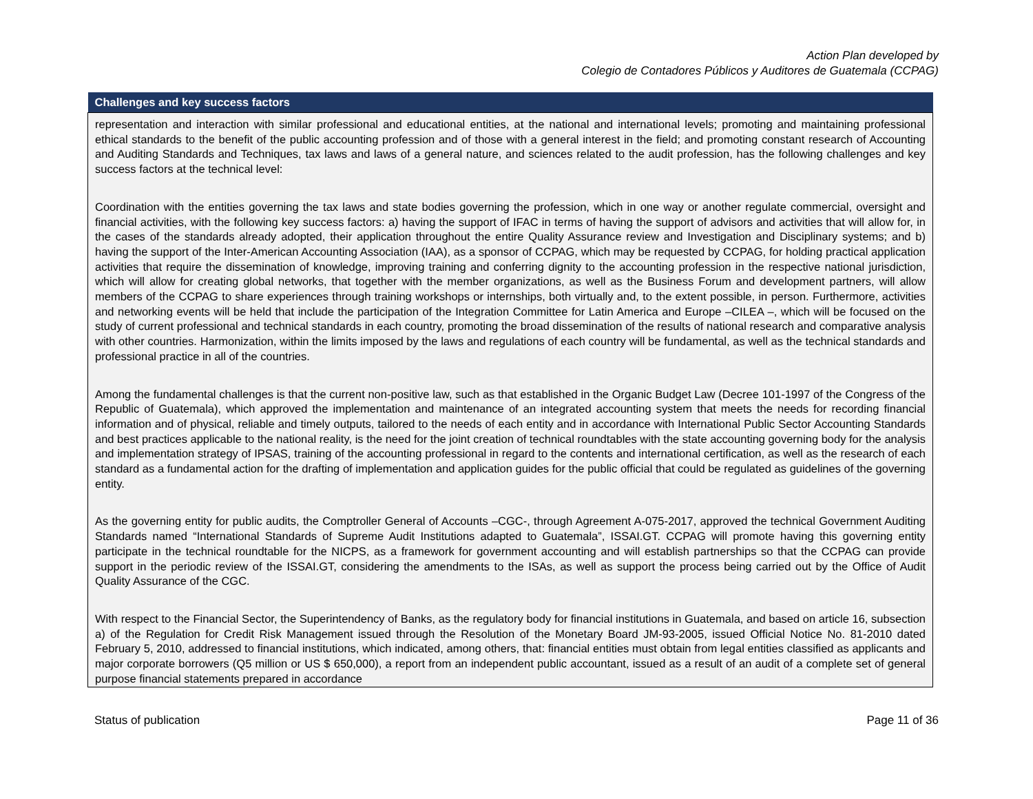Action Plan developed by
Colegio de Contadores Públicos y Auditores de Guatemala (CCPAG)
| Challenges and key success factors |
| --- |
| representation and interaction with similar professional and educational entities, at the national and international levels; promoting and maintaining professional ethical standards to the benefit of the public accounting profession and of those with a general interest in the field; and promoting constant research of Accounting and Auditing Standards and Techniques, tax laws and laws of a general nature, and sciences related to the audit profession, has the following challenges and key success factors at the technical level: Coordination with the entities governing the tax laws and state bodies governing the profession, which in one way or another regulate commercial, oversight and financial activities, with the following key success factors: a) having the support of IFAC in terms of having the support of advisors and activities that will allow for, in the cases of the standards already adopted, their application throughout the entire Quality Assurance review and Investigation and Disciplinary systems; and b) having the support of the Inter-American Accounting Association (IAA), as a sponsor of CCPAG, which may be requested by CCPAG, for holding practical application activities that require the dissemination of knowledge, improving training and conferring dignity to the accounting profession in the respective national jurisdiction, which will allow for creating global networks, that together with the member organizations, as well as the Business Forum and development partners, will allow members of the CCPAG to share experiences through training workshops or internships, both virtually and, to the extent possible, in person. Furthermore, activities and networking events will be held that include the participation of the Integration Committee for Latin America and Europe –CILEA –, which will be focused on the study of current professional and technical standards in each country, promoting the broad dissemination of the results of national research and comparative analysis with other countries. Harmonization, within the limits imposed by the laws and regulations of each country will be fundamental, as well as the technical standards and professional practice in all of the countries. Among the fundamental challenges is that the current non-positive law, such as that established in the Organic Budget Law (Decree 101-1997 of the Congress of the Republic of Guatemala), which approved the implementation and maintenance of an integrated accounting system that meets the needs for recording financial information and of physical, reliable and timely outputs, tailored to the needs of each entity and in accordance with International Public Sector Accounting Standards and best practices applicable to the national reality, is the need for the joint creation of technical roundtables with the state accounting governing body for the analysis and implementation strategy of IPSAS, training of the accounting professional in regard to the contents and international certification, as well as the research of each standard as a fundamental action for the drafting of implementation and application guides for the public official that could be regulated as guidelines of the governing entity. As the governing entity for public audits, the Comptroller General of Accounts –CGC-, through Agreement A-075-2017, approved the technical Government Auditing Standards named “International Standards of Supreme Audit Institutions adapted to Guatemala”, ISSAI.GT. CCPAG will promote having this governing entity participate in the technical roundtable for the NICPS, as a framework for government accounting and will establish partnerships so that the CCPAG can provide support in the periodic review of the ISSAI.GT, considering the amendments to the ISAs, as well as support the process being carried out by the Office of Audit Quality Assurance of the CGC. With respect to the Financial Sector, the Superintendency of Banks, as the regulatory body for financial institutions in Guatemala, and based on article 16, subsection a) of the Regulation for Credit Risk Management issued through the Resolution of the Monetary Board JM-93-2005, issued Official Notice No. 81-2010 dated February 5, 2010, addressed to financial institutions, which indicated, among others, that: financial entities must obtain from legal entities classified as applicants and major corporate borrowers (Q5 million or US $ 650,000), a report from an independent public accountant, issued as a result of an audit of a complete set of general purpose financial statements prepared in accordance |
Status of publication Page 11 of 36